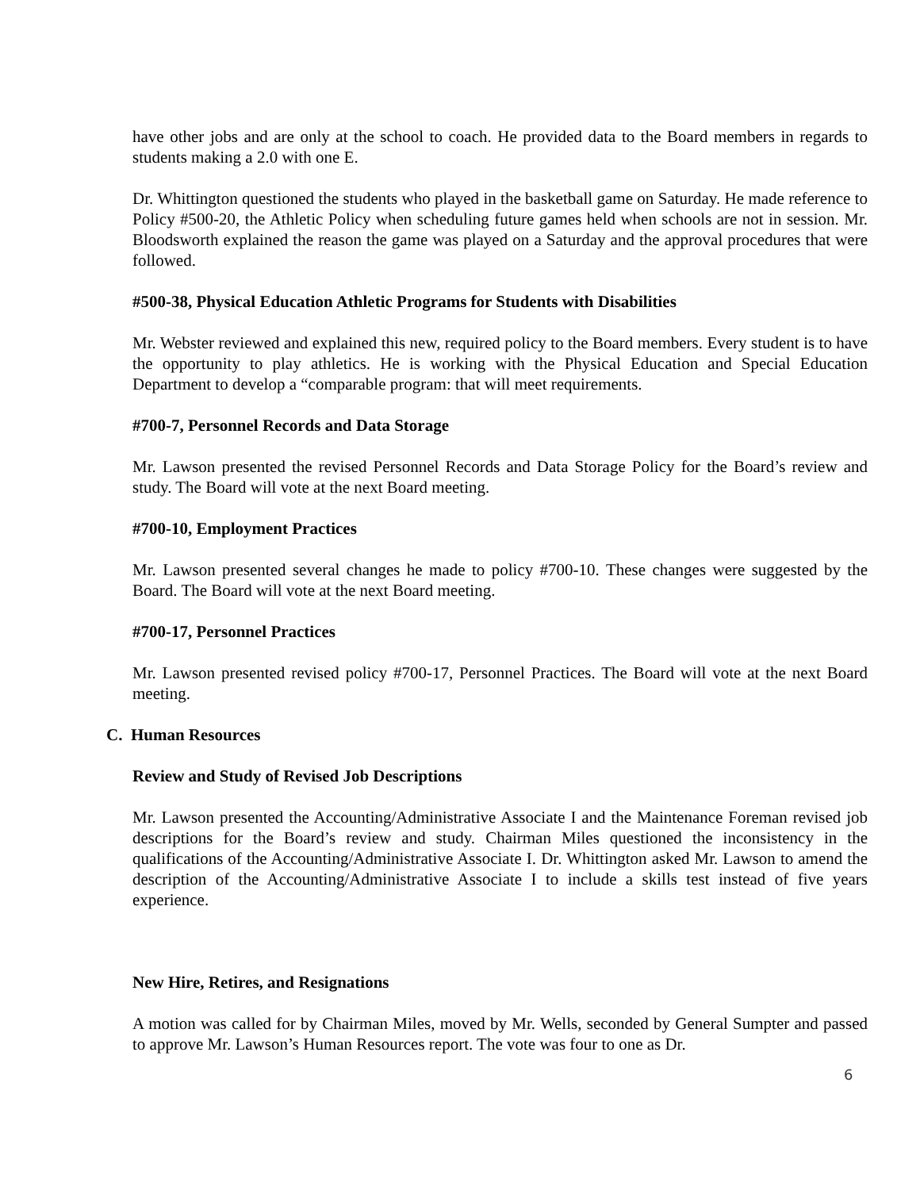have other jobs and are only at the school to coach. He provided data to the Board members in regards to students making a 2.0 with one E.
Dr. Whittington questioned the students who played in the basketball game on Saturday. He made reference to Policy #500-20, the Athletic Policy when scheduling future games held when schools are not in session. Mr. Bloodsworth explained the reason the game was played on a Saturday and the approval procedures that were followed.
#500-38, Physical Education Athletic Programs for Students with Disabilities
Mr. Webster reviewed and explained this new, required policy to the Board members. Every student is to have the opportunity to play athletics. He is working with the Physical Education and Special Education Department to develop a “comparable program: that will meet requirements.
#700-7, Personnel Records and Data Storage
Mr. Lawson presented the revised Personnel Records and Data Storage Policy for the Board’s review and study. The Board will vote at the next Board meeting.
#700-10, Employment Practices
Mr. Lawson presented several changes he made to policy #700-10. These changes were suggested by the Board. The Board will vote at the next Board meeting.
#700-17, Personnel Practices
Mr. Lawson presented revised policy #700-17, Personnel Practices. The Board will vote at the next Board meeting.
C. Human Resources
Review and Study of Revised Job Descriptions
Mr. Lawson presented the Accounting/Administrative Associate I and the Maintenance Foreman revised job descriptions for the Board’s review and study. Chairman Miles questioned the inconsistency in the qualifications of the Accounting/Administrative Associate I. Dr. Whittington asked Mr. Lawson to amend the description of the Accounting/Administrative Associate I to include a skills test instead of five years experience.
New Hire, Retires, and Resignations
A motion was called for by Chairman Miles, moved by Mr. Wells, seconded by General Sumpter and passed to approve Mr. Lawson’s Human Resources report. The vote was four to one as Dr.
6